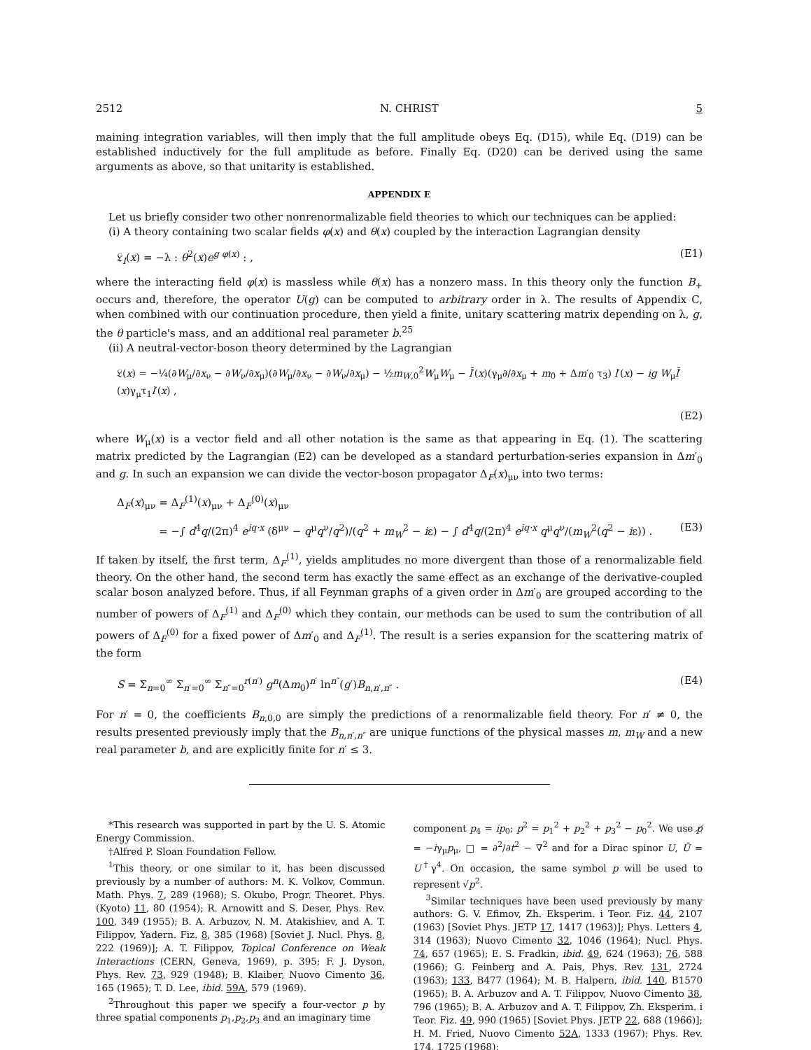2512 N. CHRIST 5
maining integration variables, will then imply that the full amplitude obeys Eq. (D15), while Eq. (D19) can be established inductively for the full amplitude as before. Finally Eq. (D20) can be derived using the same arguments as above, so that unitarity is established.
APPENDIX E
Let us briefly consider two other nonrenormalizable field theories to which our techniques can be applied:
(i) A theory containing two scalar fields φ(x) and θ(x) coupled by the interaction Lagrangian density
𝔏<sub>I</sub>(x) = −λ : θ<sup>2</sup>(x)e<sup>g φ(x)</sup> : , (E1)
where the interacting field φ(x) is massless while θ(x) has a nonzero mass. In this theory only the function B<sub>+</sub> occurs and, therefore, the operator U(g) can be computed to arbitrary order in λ. The results of Appendix C, when combined with our continuation procedure, then yield a finite, unitary scattering matrix depending on λ, g, the θ particle's mass, and an additional real parameter b.<sup>25</sup>
(ii) A neutral-vector-boson theory determined by the Lagrangian
𝔏(x) = −¼(∂W<sub>μ</sub>/∂x<sub>ν</sub> − ∂W<sub>ν</sub>/∂x<sub>μ</sub>)(∂W<sub>μ</sub>/∂x<sub>ν</sub> − ∂W<sub>ν</sub>/∂x<sub>μ</sub>) − ½m<sub>W,0</sub><sup>2</sup>W<sub>μ</sub>W<sub>μ</sub> − l̄′(x)(γ<sub>μ</sub>∂/∂x<sub>μ</sub> + m<sub>0</sub> + Δm′<sub>0</sub> τ<sub>3</sub>) l′(x) − ig W<sub>μ</sub>l̄′(x)γ<sub>μ</sub>τ<sub>1</sub>l′(x) ,
(E2)
where W<sub>μ</sub>(x) is a vector field and all other notation is the same as that appearing in Eq. (1). The scattering matrix predicted by the Lagrangian (E2) can be developed as a standard perturbation-series expansion in Δm′<sub>0</sub> and g. In such an expansion we can divide the vector-boson propagator Δ<sub>F</sub>(x)<sub>μν</sub> into two terms:
Δ<sub>F</sub>(x)<sub>μν</sub> = Δ<sub>F</sub><sup>(1)</sup>(x)<sub>μν</sub> + Δ<sub>F</sub><sup>(0)</sup>(x)<sub>μν</sub>
= −∫ d<sup>4</sup>q/(2π)<sup>4</sup> e<sup>iq·x</sup> (δ<sup>μν</sup> − q<sup>μ</sup>q<sup>ν</sup>/q<sup>2</sup>)/(q<sup>2</sup> + m<sub>W</sub><sup>2</sup> − iε) − ∫ d<sup>4</sup>q/(2π)<sup>4</sup> e<sup>iq·x</sup> q<sup>μ</sup>q<sup>ν</sup>/(m<sub>W</sub><sup>2</sup>(q<sup>2</sup> − iε)) . (E3)
If taken by itself, the first term, Δ<sub>F</sub><sup>(1)</sup>, yields amplitudes no more divergent than those of a renormalizable field theory. On the other hand, the second term has exactly the same effect as an exchange of the derivative-coupled scalar boson analyzed before. Thus, if all Feynman graphs of a given order in Δm′<sub>0</sub> are grouped according to the number of powers of Δ<sub>F</sub><sup>(1)</sup> and Δ<sub>F</sub><sup>(0)</sup> which they contain, our methods can be used to sum the contribution of all powers of Δ<sub>F</sub><sup>(0)</sup> for a fixed power of Δm′<sub>0</sub> and Δ<sub>F</sub><sup>(1)</sup>. The result is a series expansion for the scattering matrix of the form
S = Σ<sub>n=0</sub><sup>∞</sup> Σ<sub>n′=0</sub><sup>∞</sup> Σ<sub>n″=0</sub><sup>r(n′)</sup> g<sup>n</sup>(Δm<sub>0</sub>)<sup>n′</sup> ln<sup>n″</sup>(g′)B<sub>n,n′,n″</sub> . (E4)
For n′ = 0, the coefficients B<sub>n,0,0</sub> are simply the predictions of a renormalizable field theory. For n′ ≠ 0, the results presented previously imply that the B<sub>n,n′,n″</sub> are unique functions of the physical masses m, m<sub>W</sub> and a new real parameter b, and are explicitly finite for n′ ≤ 3.
*This research was supported in part by the U. S. Atomic Energy Commission.
†Alfred P. Sloan Foundation Fellow.
<sup>1</sup> This theory, or one similar to it, has been discussed previously by a number of authors: M. K. Volkov, Commun. Math. Phys. 7, 289 (1968); S. Okubo, Progr. Theoret. Phys. (Kyoto) 11, 80 (1954); R. Arnowitt and S. Deser, Phys. Rev. 100, 349 (1955); B. A. Arbuzov, N. M. Atakishiev, and A. T. Filippov, Yadern. Fiz. 8, 385 (1968) [Soviet J. Nucl. Phys. 8, 222 (1969)]; A. T. Filippov, Topical Conference on Weak Interactions (CERN, Geneva, 1969), p. 395; F. J. Dyson, Phys. Rev. 73, 929 (1948); B. Klaiber, Nuovo Cimento 36, 165 (1965); T. D. Lee, ibid. 59A, 579 (1969).
<sup>2</sup> Throughout this paper we specify a four-vector p by three spatial components p<sub>1</sub>,p<sub>2</sub>,p<sub>3</sub> and an imaginary time
component p<sub>4</sub> = ip<sub>0</sub>; p<sup>2</sup> = p<sub>1</sub><sup>2</sup> + p<sub>2</sub><sup>2</sup> + p<sub>3</sub><sup>2</sup> − p<sub>0</sub><sup>2</sup>. We use p̸ = −iγ<sub>μ</sub>p<sub>μ</sub>, □ = ∂<sup>2</sup>/∂t<sup>2</sup> − ∇<sup>2</sup> and for a Dirac spinor U, Ū = U<sup>†</sup>γ<sup>4</sup>. On occasion, the same symbol p will be used to represent √p<sup>2</sup>.
<sup>3</sup> Similar techniques have been used previously by many authors: G. V. Efimov, Zh. Eksperim. i Teor. Fiz. 44, 2107 (1963) [Soviet Phys. JETP 17, 1417 (1963)]; Phys. Letters 4, 314 (1963); Nuovo Cimento 32, 1046 (1964); Nucl. Phys. 74, 657 (1965); E. S. Fradkin, ibid. 49, 624 (1963); 76, 588 (1966); G. Feinberg and A. Pais, Phys. Rev. 131, 2724 (1963); 133, B477 (1964); M. B. Halpern, ibid. 140, B1570 (1965); B. A. Arbuzov and A. T. Filippov, Nuovo Cimento 38, 796 (1965); B. A. Arbuzov and A. T. Filippov, Zh. Eksperim. i Teor. Fiz. 49, 990 (1965) [Soviet Phys. JETP 22, 688 (1966)]; H. M. Fried, Nuovo Cimento 52A, 1333 (1967); Phys. Rev. 174, 1725 (1968);